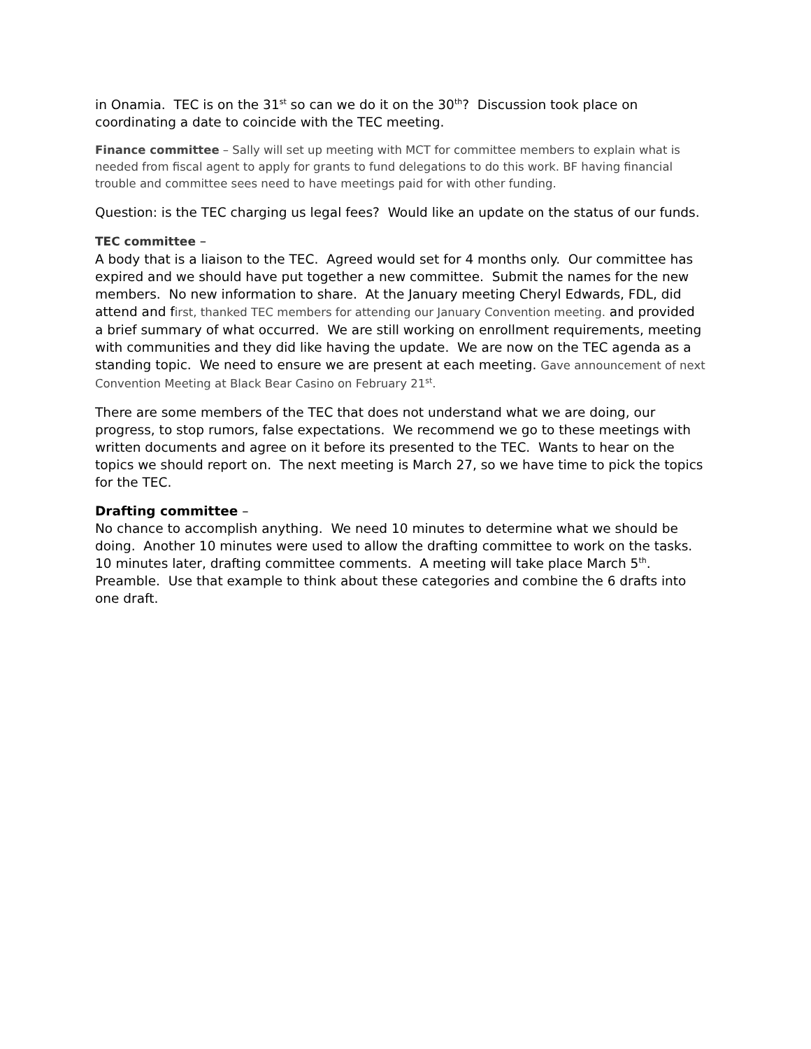in Onamia. TEC is on the 31<sup>st</sup> so can we do it on the 30<sup>th</sup>? Discussion took place on coordinating a date to coincide with the TEC meeting.
Finance committee – Sally will set up meeting with MCT for committee members to explain what is needed from fiscal agent to apply for grants to fund delegations to do this work. BF having financial trouble and committee sees need to have meetings paid for with other funding.
Question: is the TEC charging us legal fees? Would like an update on the status of our funds.
TEC committee –
A body that is a liaison to the TEC. Agreed would set for 4 months only. Our committee has expired and we should have put together a new committee. Submit the names for the new members. No new information to share. At the January meeting Cheryl Edwards, FDL, did attend and first, thanked TEC members for attending our January Convention meeting. and provided a brief summary of what occurred. We are still working on enrollment requirements, meeting with communities and they did like having the update. We are now on the TEC agenda as a standing topic. We need to ensure we are present at each meeting. Gave announcement of next Convention Meeting at Black Bear Casino on February 21<sup>st</sup>.
There are some members of the TEC that does not understand what we are doing, our progress, to stop rumors, false expectations. We recommend we go to these meetings with written documents and agree on it before its presented to the TEC. Wants to hear on the topics we should report on. The next meeting is March 27, so we have time to pick the topics for the TEC.
Drafting committee –
No chance to accomplish anything. We need 10 minutes to determine what we should be doing. Another 10 minutes were used to allow the drafting committee to work on the tasks. 10 minutes later, drafting committee comments. A meeting will take place March 5<sup>th</sup>. Preamble. Use that example to think about these categories and combine the 6 drafts into one draft.